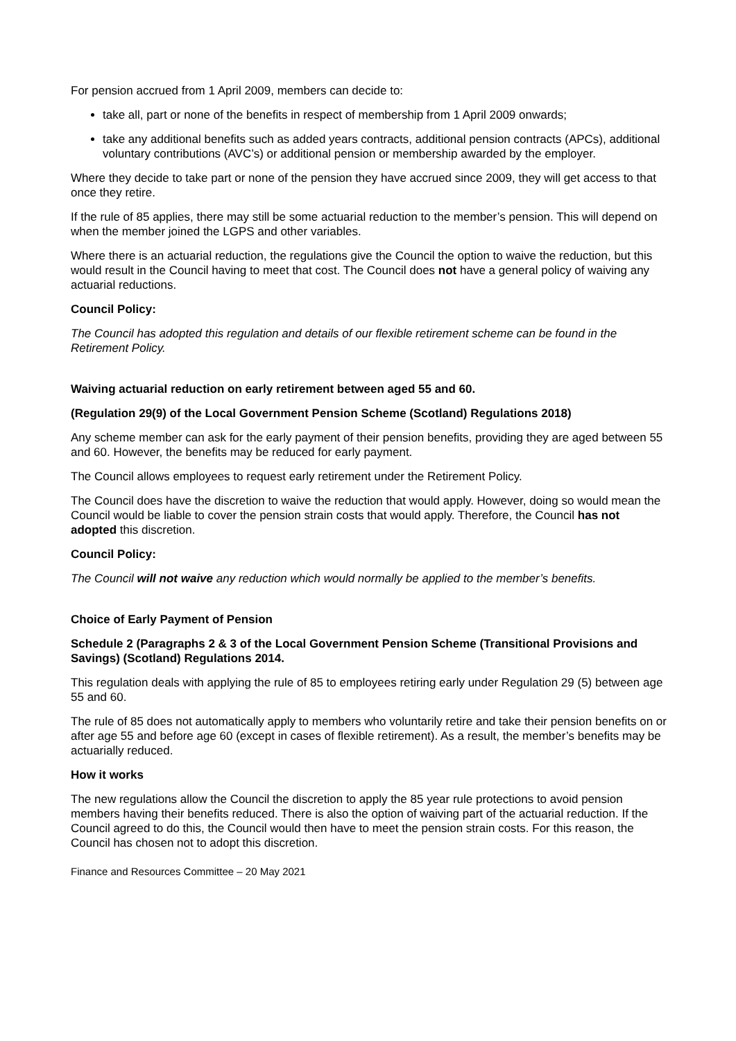For pension accrued from 1 April 2009, members can decide to:
take all, part or none of the benefits in respect of membership from 1 April 2009 onwards;
take any additional benefits such as added years contracts, additional pension contracts (APCs), additional voluntary contributions (AVC’s) or additional pension or membership awarded by the employer.
Where they decide to take part or none of the pension they have accrued since 2009, they will get access to that once they retire.
If the rule of 85 applies, there may still be some actuarial reduction to the member’s pension. This will depend on when the member joined the LGPS and other variables.
Where there is an actuarial reduction, the regulations give the Council the option to waive the reduction, but this would result in the Council having to meet that cost. The Council does not have a general policy of waiving any actuarial reductions.
Council Policy:
The Council has adopted this regulation and details of our flexible retirement scheme can be found in the Retirement Policy.
Waiving actuarial reduction on early retirement between aged 55 and 60.
(Regulation 29(9) of the Local Government Pension Scheme (Scotland) Regulations 2018)
Any scheme member can ask for the early payment of their pension benefits, providing they are aged between 55 and 60. However, the benefits may be reduced for early payment.
The Council allows employees to request early retirement under the Retirement Policy.
The Council does have the discretion to waive the reduction that would apply. However, doing so would mean the Council would be liable to cover the pension strain costs that would apply. Therefore, the Council has not adopted this discretion.
Council Policy:
The Council will not waive any reduction which would normally be applied to the member’s benefits.
Choice of Early Payment of Pension
Schedule 2 (Paragraphs 2 & 3 of the Local Government Pension Scheme (Transitional Provisions and Savings) (Scotland) Regulations 2014.
This regulation deals with applying the rule of 85 to employees retiring early under Regulation 29 (5) between age 55 and 60.
The rule of 85 does not automatically apply to members who voluntarily retire and take their pension benefits on or after age 55 and before age 60 (except in cases of flexible retirement). As a result, the member’s benefits may be actuarially reduced.
How it works
The new regulations allow the Council the discretion to apply the 85 year rule protections to avoid pension members having their benefits reduced. There is also the option of waiving part of the actuarial reduction. If the Council agreed to do this, the Council would then have to meet the pension strain costs. For this reason, the Council has chosen not to adopt this discretion.
Finance and Resources Committee – 20 May 2021